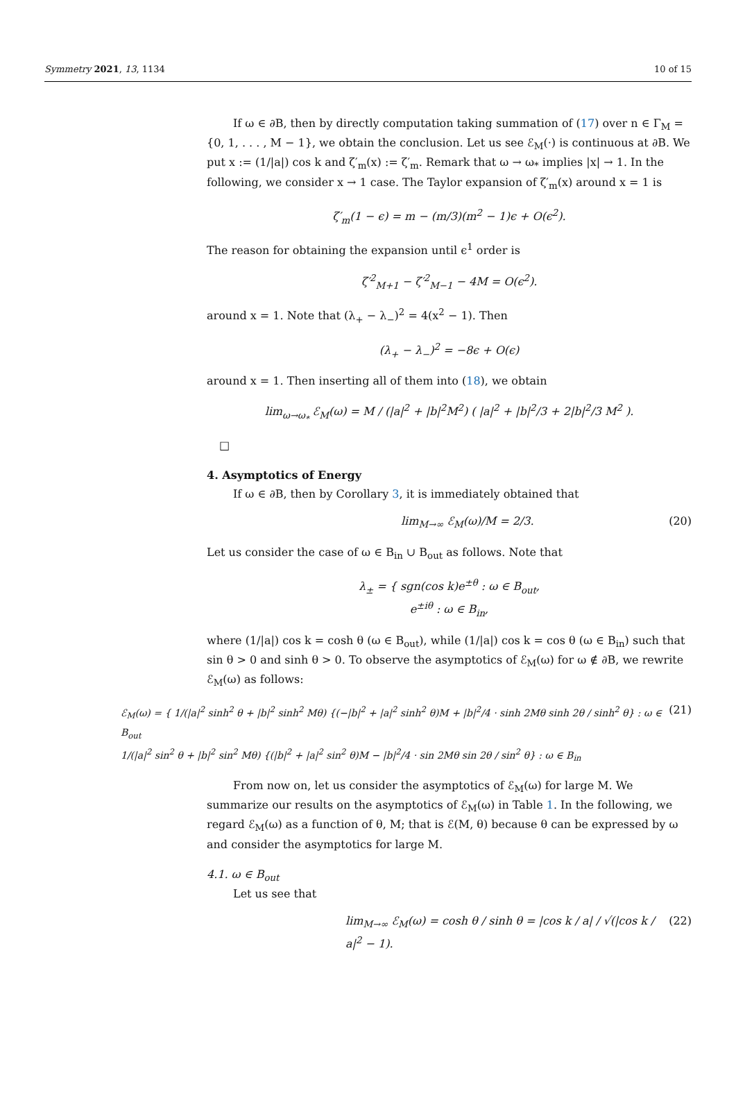Symmetry 2021, 13, 1134 10 of 15
If ω ∈ ∂B, then by directly computation taking summation of (17) over n ∈ Γ<sub>M</sub> = {0, 1, . . . , M − 1}, we obtain the conclusion. Let us see ℰ<sub>M</sub>(·) is continuous at ∂B. We put x := (1/|a|) cos k and ζ′<sub>m</sub>(x) := ζ′<sub>m</sub>. Remark that ω → ω<sub>*</sub> implies |x| → 1. In the following, we consider x → 1 case. The Taylor expansion of ζ′<sub>m</sub>(x) around x = 1 is
ζ′<sub>m</sub>(1 − ϵ) = m − (m/3)(m<sup>2</sup> − 1)ϵ + O(ϵ<sup>2</sup>).
The reason for obtaining the expansion until ϵ<sup>1</sup> order is
ζ′<sup>2</sup><sub>M+1</sub> − ζ′<sup>2</sup><sub>M−1</sub> − 4M = O(ϵ<sup>2</sup>).
around x = 1. Note that (λ<sub>+</sub> − λ<sub>−</sub>)<sup>2</sup> = 4(x<sup>2</sup> − 1). Then
(λ<sub>+</sub> − λ<sub>−</sub>)<sup>2</sup> = −8ϵ + O(ϵ)
around x = 1. Then inserting all of them into (18), we obtain
lim<sub>ω→ω<sub>*</sub></sub> ℰ<sub>M</sub>(ω) = M / (|a|<sup>2</sup> + |b|<sup>2</sup>M<sup>2</sup>) ( |a|<sup>2</sup> + |b|<sup>2</sup>/3 + 2|b|<sup>2</sup>/3 M<sup>2</sup> ).
□
4. Asymptotics of Energy
If ω ∈ ∂B, then by Corollary 3, it is immediately obtained that
lim<sub>M→∞</sub> ℰ<sub>M</sub>(ω)/M = 2/3. (20)
Let us consider the case of ω ∈ B<sub>in</sub> ∪ B<sub>out</sub> as follows. Note that
λ<sub>±</sub> = { sgn(cos k)e<sup>±θ</sup> : ω ∈ B<sub>out</sub>,
e<sup>±iθ</sup> : ω ∈ B<sub>in</sub>,
where (1/|a|) cos k = cosh θ (ω ∈ B<sub>out</sub>), while (1/|a|) cos k = cos θ (ω ∈ B<sub>in</sub>) such that sin θ > 0 and sinh θ > 0. To observe the asymptotics of ℰ<sub>M</sub>(ω) for ω ∉ ∂B, we rewrite ℰ<sub>M</sub>(ω) as follows:
ℰ<sub>M</sub>(ω) = { 1/(|a|<sup>2</sup> sinh<sup>2</sup> θ + |b|<sup>2</sup> sinh<sup>2</sup> Mθ) {(−|b|<sup>2</sup> + |a|<sup>2</sup> sinh<sup>2</sup> θ)M + |b|<sup>2</sup>/4 · sinh 2Mθ sinh 2θ / sinh<sup>2</sup> θ} : ω ∈ B<sub>out</sub>
1/(|a|<sup>2</sup> sin<sup>2</sup> θ + |b|<sup>2</sup> sin<sup>2</sup> Mθ) {(|b|<sup>2</sup> + |a|<sup>2</sup> sin<sup>2</sup> θ)M − |b|<sup>2</sup>/4 · sin 2Mθ sin 2θ / sin<sup>2</sup> θ} : ω ∈ B<sub>in</sub> (21)
From now on, let us consider the asymptotics of ℰ<sub>M</sub>(ω) for large M. We summarize our results on the asymptotics of ℰ<sub>M</sub>(ω) in Table 1. In the following, we regard ℰ<sub>M</sub>(ω) as a function of θ, M; that is ℰ(M, θ) because θ can be expressed by ω and consider the asymptotics for large M.
4.1. ω ∈ B<sub>out</sub>
Let us see that
lim<sub>M→∞</sub> ℰ<sub>M</sub>(ω) = cosh θ / sinh θ = |cos k / a| / √(|cos k / a|<sup>2</sup> − 1). (22)